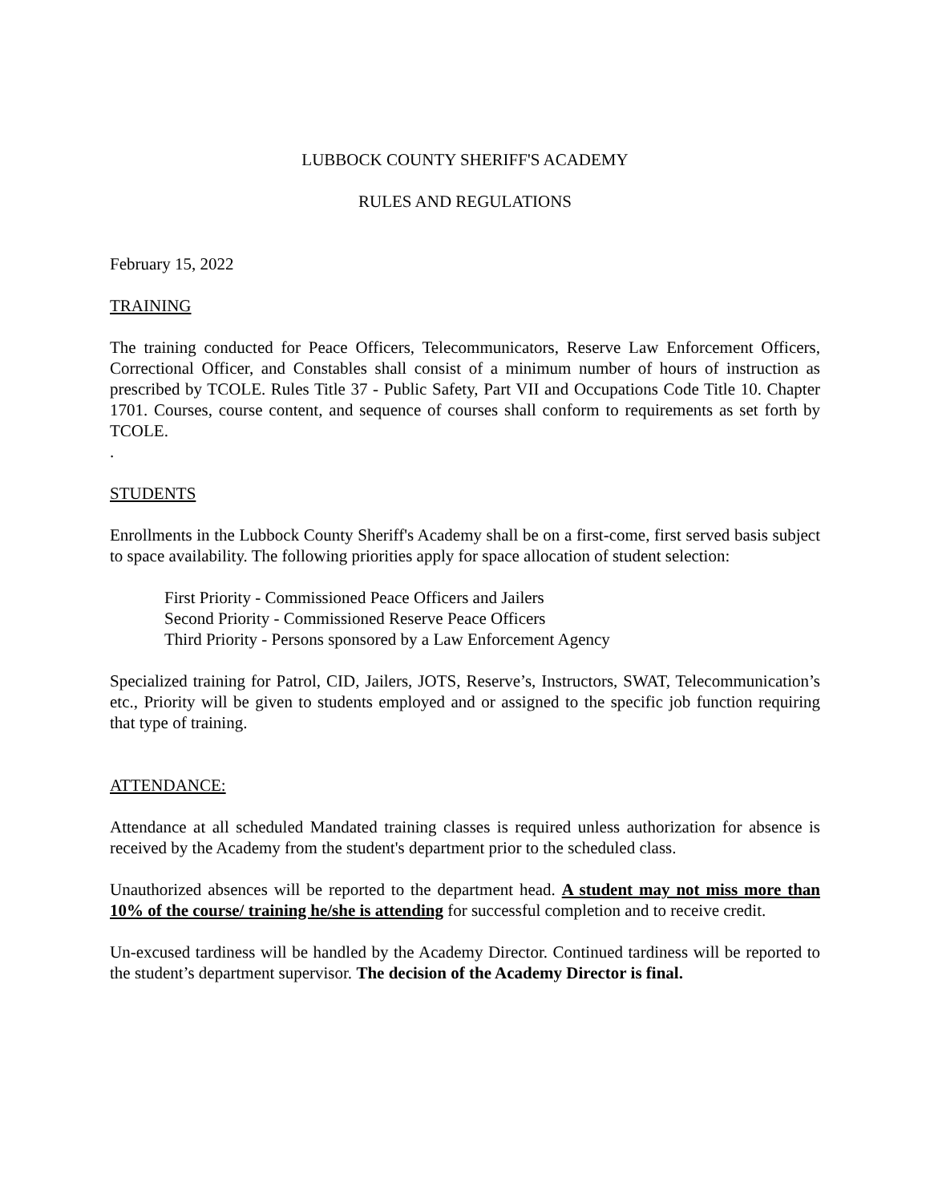LUBBOCK COUNTY SHERIFF'S ACADEMY
RULES AND REGULATIONS
February 15, 2022
TRAINING
The training conducted for Peace Officers, Telecommunicators, Reserve Law Enforcement Officers, Correctional Officer, and Constables shall consist of a minimum number of hours of instruction as prescribed by TCOLE. Rules Title 37 - Public Safety, Part VII and Occupations Code Title 10. Chapter 1701. Courses, course content, and sequence of courses shall conform to requirements as set forth by TCOLE.
.
STUDENTS
Enrollments in the Lubbock County Sheriff's Academy shall be on a first-come, first served basis subject to space availability. The following priorities apply for space allocation of student selection:
First Priority - Commissioned Peace Officers and Jailers
Second Priority - Commissioned Reserve Peace Officers
Third Priority - Persons sponsored by a Law Enforcement Agency
Specialized training for Patrol, CID, Jailers, JOTS, Reserve’s, Instructors, SWAT, Telecommunication’s etc., Priority will be given to students employed and or assigned to the specific job function requiring that type of training.
ATTENDANCE:
Attendance at all scheduled Mandated training classes is required unless authorization for absence is received by the Academy from the student's department prior to the scheduled class.
Unauthorized absences will be reported to the department head. A student may not miss more than 10% of the course/ training he/she is attending for successful completion and to receive credit.
Un-excused tardiness will be handled by the Academy Director. Continued tardiness will be reported to the student’s department supervisor. The decision of the Academy Director is final.